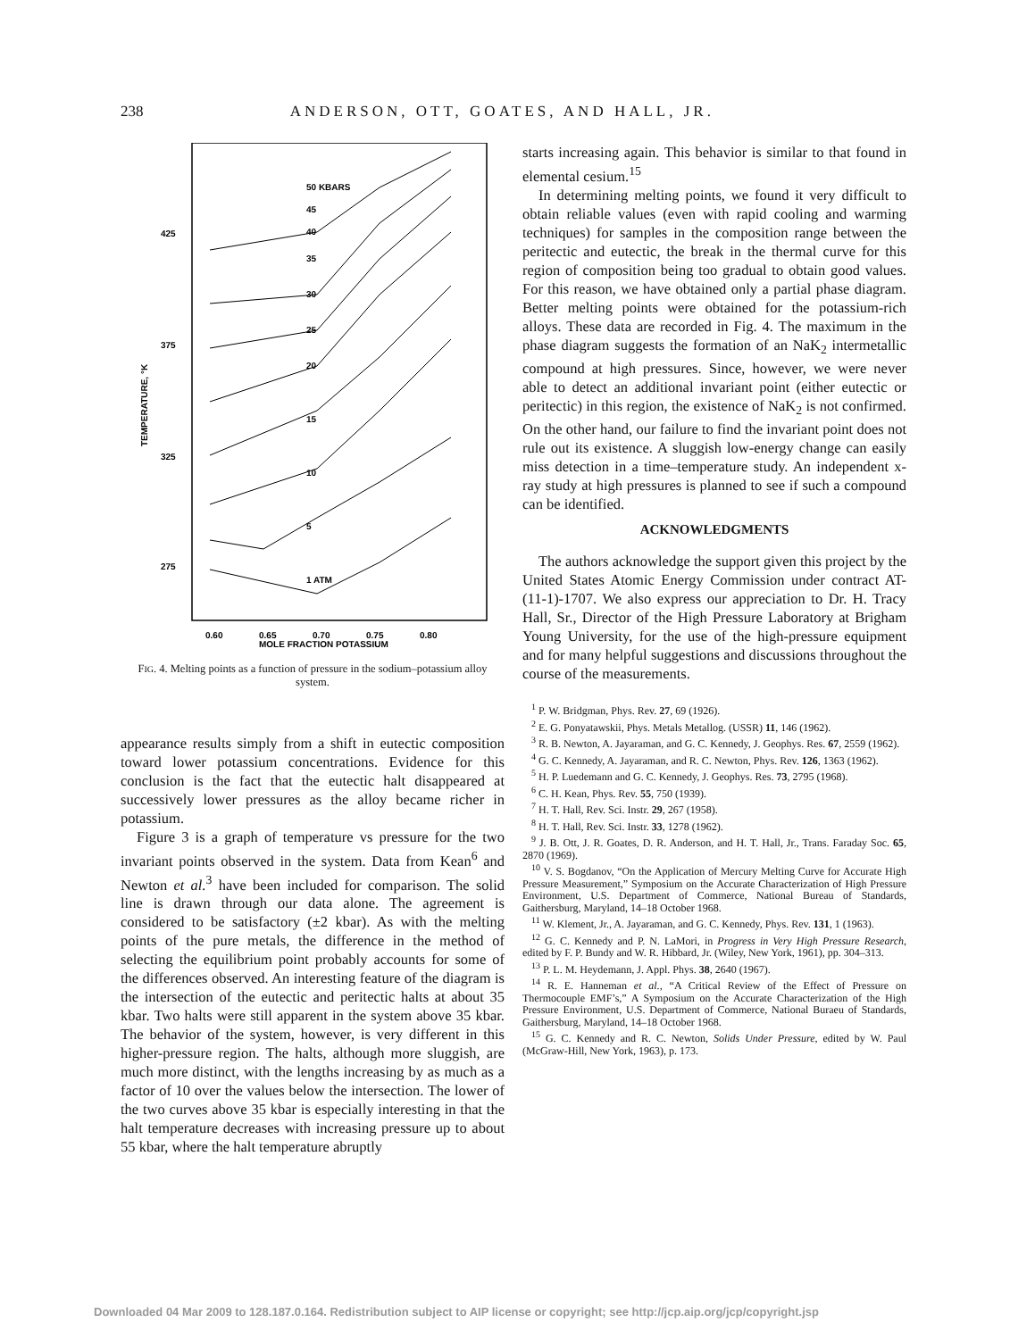238 ANDERSON, OTT, GOATES, AND HALL, JR.
425
375
325
275
0.60
0.65
0.70
0.75
0.80
MOLE FRACTION POTASSIUM
TEMPERATURE, °K
50 KBARS
45
40
35
30
25
20
15
10
5
1 ATM
FIG. 4. Melting points as a function of pressure in the sodium–potassium alloy system.
appearance results simply from a shift in eutectic composition toward lower potassium concentrations. Evidence for this conclusion is the fact that the eutectic halt disappeared at successively lower pressures as the alloy became richer in potassium.
Figure 3 is a graph of temperature vs pressure for the two invariant points observed in the system. Data from Kean<sup>6</sup> and Newton et al.<sup>3</sup> have been included for comparison. The solid line is drawn through our data alone. The agreement is considered to be satisfactory (±2 kbar). As with the melting points of the pure metals, the difference in the method of selecting the equilibrium point probably accounts for some of the differences observed. An interesting feature of the diagram is the intersection of the eutectic and peritectic halts at about 35 kbar. Two halts were still apparent in the system above 35 kbar. The behavior of the system, however, is very different in this higher-pressure region. The halts, although more sluggish, are much more distinct, with the lengths increasing by as much as a factor of 10 over the values below the intersection. The lower of the two curves above 35 kbar is especially interesting in that the halt temperature decreases with increasing pressure up to about 55 kbar, where the halt temperature abruptly
starts increasing again. This behavior is similar to that found in elemental cesium.<sup>15</sup>
In determining melting points, we found it very difficult to obtain reliable values (even with rapid cooling and warming techniques) for samples in the composition range between the peritectic and eutectic, the break in the thermal curve for this region of composition being too gradual to obtain good values. For this reason, we have obtained only a partial phase diagram. Better melting points were obtained for the potassium-rich alloys. These data are recorded in Fig. 4. The maximum in the phase diagram suggests the formation of an NaK<sub>2</sub> intermetallic compound at high pressures. Since, however, we were never able to detect an additional invariant point (either eutectic or peritectic) in this region, the existence of NaK<sub>2</sub> is not confirmed. On the other hand, our failure to find the invariant point does not rule out its existence. A sluggish low-energy change can easily miss detection in a time–temperature study. An independent x-ray study at high pressures is planned to see if such a compound can be identified.
ACKNOWLEDGMENTS
The authors acknowledge the support given this project by the United States Atomic Energy Commission under contract AT-(11-1)-1707. We also express our appreciation to Dr. H. Tracy Hall, Sr., Director of the High Pressure Laboratory at Brigham Young University, for the use of the high-pressure equipment and for many helpful suggestions and discussions throughout the course of the measurements.
<sup>1</sup> P. W. Bridgman, Phys. Rev. 27, 69 (1926).
<sup>2</sup> E. G. Ponyatawskii, Phys. Metals Metallog. (USSR) 11, 146 (1962).
<sup>3</sup> R. B. Newton, A. Jayaraman, and G. C. Kennedy, J. Geophys. Res. 67, 2559 (1962).
<sup>4</sup> G. C. Kennedy, A. Jayaraman, and R. C. Newton, Phys. Rev. 126, 1363 (1962).
<sup>5</sup> H. P. Luedemann and G. C. Kennedy, J. Geophys. Res. 73, 2795 (1968).
<sup>6</sup> C. H. Kean, Phys. Rev. 55, 750 (1939).
<sup>7</sup> H. T. Hall, Rev. Sci. Instr. 29, 267 (1958).
<sup>8</sup> H. T. Hall, Rev. Sci. Instr. 33, 1278 (1962).
<sup>9</sup> J. B. Ott, J. R. Goates, D. R. Anderson, and H. T. Hall, Jr., Trans. Faraday Soc. 65, 2870 (1969).
<sup>10</sup> V. S. Bogdanov, “On the Application of Mercury Melting Curve for Accurate High Pressure Measurement,” Symposium on the Accurate Characterization of High Pressure Environment, U.S. Department of Commerce, National Bureau of Standards, Gaithersburg, Maryland, 14–18 October 1968.
<sup>11</sup> W. Klement, Jr., A. Jayaraman, and G. C. Kennedy, Phys. Rev. 131, 1 (1963).
<sup>12</sup> G. C. Kennedy and P. N. LaMori, in Progress in Very High Pressure Research, edited by F. P. Bundy and W. R. Hibbard, Jr. (Wiley, New York, 1961), pp. 304–313.
<sup>13</sup> P. L. M. Heydemann, J. Appl. Phys. 38, 2640 (1967).
<sup>14</sup> R. E. Hanneman et al., “A Critical Review of the Effect of Pressure on Thermocouple EMF’s,” A Symposium on the Accurate Characterization of the High Pressure Environment, U.S. Department of Commerce, National Buraeu of Standards, Gaithersburg, Maryland, 14–18 October 1968.
<sup>15</sup> G. C. Kennedy and R. C. Newton, Solids Under Pressure, edited by W. Paul (McGraw-Hill, New York, 1963), p. 173.
Downloaded 04 Mar 2009 to 128.187.0.164. Redistribution subject to AIP license or copyright; see http://jcp.aip.org/jcp/copyright.jsp